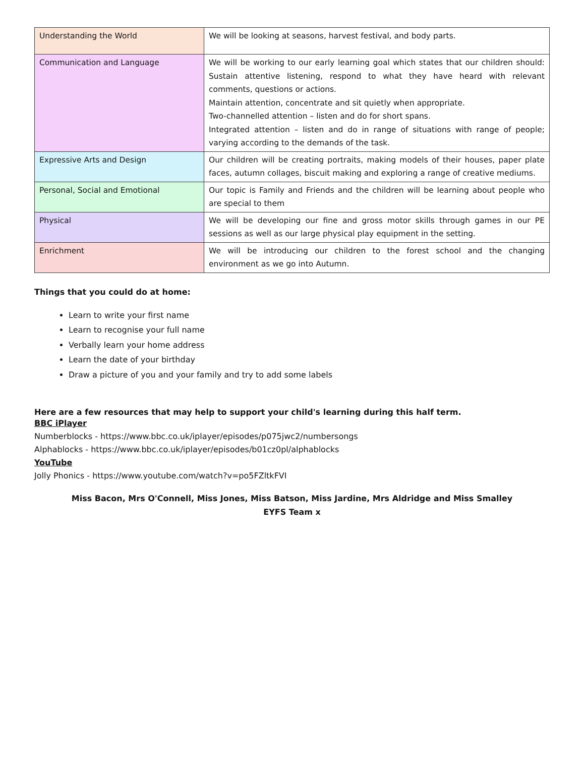| Understanding the World | We will be looking at seasons, harvest festival, and body parts. |
| Communication and Language | We will be working to our early learning goal which states that our children should: Sustain attentive listening, respond to what they have heard with relevant comments, questions or actions. Maintain attention, concentrate and sit quietly when appropriate. Two-channelled attention – listen and do for short spans. Integrated attention – listen and do in range of situations with range of people; varying according to the demands of the task. |
| Expressive Arts and Design | Our children will be creating portraits, making models of their houses, paper plate faces, autumn collages, biscuit making and exploring a range of creative mediums. |
| Personal, Social and Emotional | Our topic is Family and Friends and the children will be learning about people who are special to them |
| Physical | We will be developing our fine and gross motor skills through games in our PE sessions as well as our large physical play equipment in the setting. |
| Enrichment | We will be introducing our children to the forest school and the changing environment as we go into Autumn. |
Things that you could do at home:
Learn to write your first name
Learn to recognise your full name
Verbally learn your home address
Learn the date of your birthday
Draw a picture of you and your family and try to add some labels
Here are a few resources that may help to support your child's learning during this half term.
BBC iPlayer
Numberblocks - https://www.bbc.co.uk/iplayer/episodes/p075jwc2/numbersongs
Alphablocks - https://www.bbc.co.uk/iplayer/episodes/b01cz0pl/alphablocks
YouTube
Jolly Phonics - https://www.youtube.com/watch?v=po5FZltkFVI
Miss Bacon, Mrs O'Connell, Miss Jones, Miss Batson, Miss Jardine, Mrs Aldridge and Miss Smalley
EYFS Team x